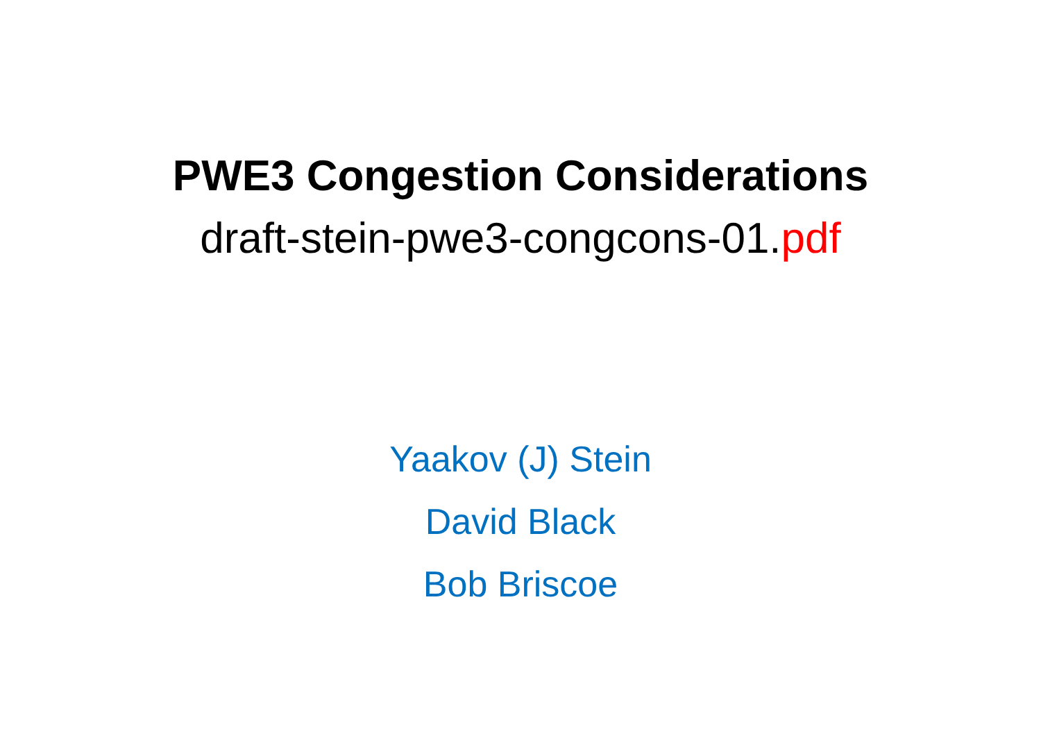PWE3 Congestion Considerations
draft-stein-pwe3-congcons-01.pdf
Yaakov (J) Stein
David Black
Bob Briscoe